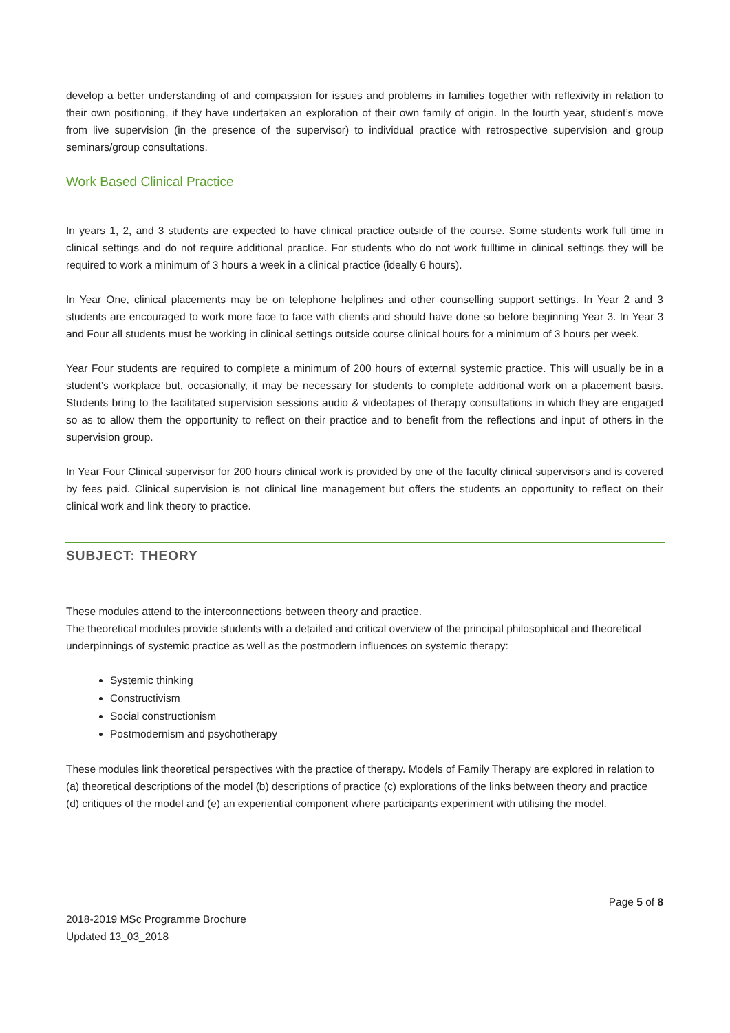develop a better understanding of and compassion for issues and problems in families together with reflexivity in relation to their own positioning, if they have undertaken an exploration of their own family of origin. In the fourth year, student’s move from live supervision (in the presence of the supervisor) to individual practice with retrospective supervision and group seminars/group consultations.
Work Based Clinical Practice
In years 1, 2, and 3 students are expected to have clinical practice outside of the course. Some students work full time in clinical settings and do not require additional practice. For students who do not work fulltime in clinical settings they will be required to work a minimum of 3 hours a week in a clinical practice (ideally 6 hours).
In Year One, clinical placements may be on telephone helplines and other counselling support settings. In Year 2 and 3 students are encouraged to work more face to face with clients and should have done so before beginning Year 3. In Year 3 and Four all students must be working in clinical settings outside course clinical hours for a minimum of 3 hours per week.
Year Four students are required to complete a minimum of 200 hours of external systemic practice. This will usually be in a student’s workplace but, occasionally, it may be necessary for students to complete additional work on a placement basis. Students bring to the facilitated supervision sessions audio & videotapes of therapy consultations in which they are engaged so as to allow them the opportunity to reflect on their practice and to benefit from the reflections and input of others in the supervision group.
In Year Four Clinical supervisor for 200 hours clinical work is provided by one of the faculty clinical supervisors and is covered by fees paid. Clinical supervision is not clinical line management but offers the students an opportunity to reflect on their clinical work and link theory to practice.
SUBJECT: THEORY
These modules attend to the interconnections between theory and practice.
The theoretical modules provide students with a detailed and critical overview of the principal philosophical and theoretical underpinnings of systemic practice as well as the postmodern influences on systemic therapy:
Systemic thinking
Constructivism
Social constructionism
Postmodernism and psychotherapy
These modules link theoretical perspectives with the practice of therapy. Models of Family Therapy are explored in relation to (a) theoretical descriptions of the model (b) descriptions of practice (c) explorations of the links between theory and practice (d) critiques of the model and (e) an experiential component where participants experiment with utilising the model.
Page 5 of 8
2018-2019 MSc Programme Brochure
Updated 13_03_2018